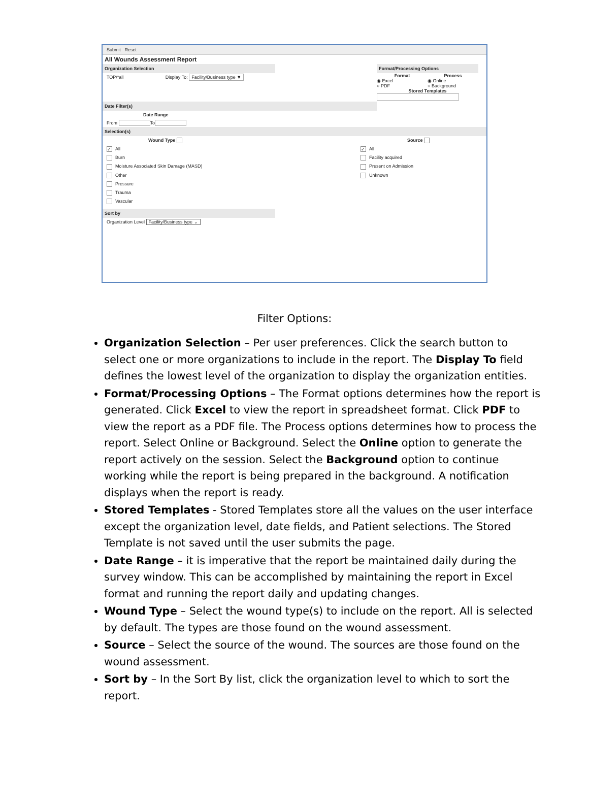Submit Reset
All Wounds Assessment Report
Organization Selection
TOP/*all Display To: Facility/Business type ▼
Date Filter(s)
Date Range
From To
Format/Processing Options
Format Process
◉ Excel ◉ Online
○ PDF ○ Background
Stored Templates
Selection(s)
Wound Type
✓ All
Burn
Moisture Associated Skin Damage (MASD)
Other
Pressure
Trauma
Vascular
Source
✓ All
Facility acquired
Present on Admission
Unknown
Sort by
Organization Level Facility/Business type ⌄
Filter Options:
Organization Selection – Per user preferences. Click the search button to select one or more organizations to include in the report. The Display To field defines the lowest level of the organization to display the organization entities.
Format/Processing Options – The Format options determines how the report is generated. Click Excel to view the report in spreadsheet format. Click PDF to view the report as a PDF file. The Process options determines how to process the report. Select Online or Background. Select the Online option to generate the report actively on the session. Select the Background option to continue working while the report is being prepared in the background. A notification displays when the report is ready.
Stored Templates - Stored Templates store all the values on the user interface except the organization level, date fields, and Patient selections. The Stored Template is not saved until the user submits the page.
Date Range – it is imperative that the report be maintained daily during the survey window. This can be accomplished by maintaining the report in Excel format and running the report daily and updating changes.
Wound Type – Select the wound type(s) to include on the report. All is selected by default. The types are those found on the wound assessment.
Source – Select the source of the wound. The sources are those found on the wound assessment.
Sort by – In the Sort By list, click the organization level to which to sort the report.